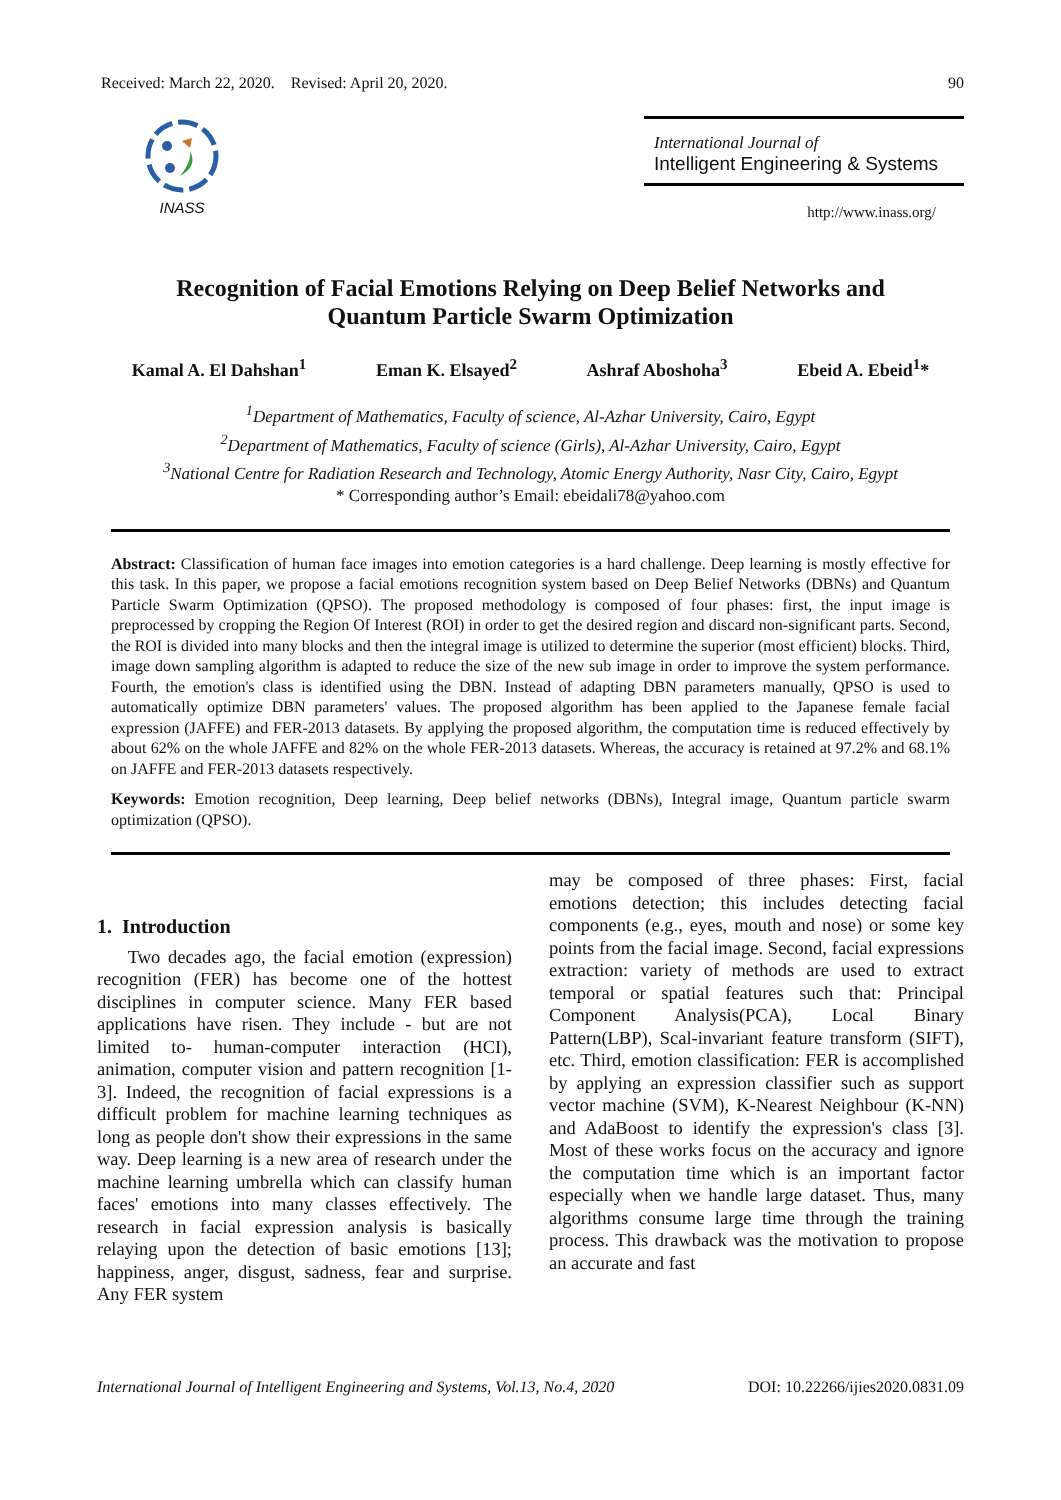Received: March 22, 2020. Revised: April 20, 2020. 90
INASS
International Journal of
Intelligent Engineering & Systems
http://www.inass.org/
Recognition of Facial Emotions Relying on Deep Belief Networks and
Quantum Particle Swarm Optimization
Kamal A. El Dahshan<sup>1</sup> Eman K. Elsayed<sup>2</sup> Ashraf Aboshoha<sup>3</sup> Ebeid A. Ebeid<sup>1</sup>*
<sup>1</sup> Department of Mathematics, Faculty of science, Al-Azhar University, Cairo, Egypt
<sup>2</sup> Department of Mathematics, Faculty of science (Girls), Al-Azhar University, Cairo, Egypt
<sup>3</sup> National Centre for Radiation Research and Technology, Atomic Energy Authority, Nasr City, Cairo, Egypt
* Corresponding author’s Email: ebeidali78@yahoo.com
Abstract: Classification of human face images into emotion categories is a hard challenge. Deep learning is mostly effective for this task. In this paper, we propose a facial emotions recognition system based on Deep Belief Networks (DBNs) and Quantum Particle Swarm Optimization (QPSO). The proposed methodology is composed of four phases: first, the input image is preprocessed by cropping the Region Of Interest (ROI) in order to get the desired region and discard non-significant parts. Second, the ROI is divided into many blocks and then the integral image is utilized to determine the superior (most efficient) blocks. Third, image down sampling algorithm is adapted to reduce the size of the new sub image in order to improve the system performance. Fourth, the emotion's class is identified using the DBN. Instead of adapting DBN parameters manually, QPSO is used to automatically optimize DBN parameters' values. The proposed algorithm has been applied to the Japanese female facial expression (JAFFE) and FER-2013 datasets. By applying the proposed algorithm, the computation time is reduced effectively by about 62% on the whole JAFFE and 82% on the whole FER-2013 datasets. Whereas, the accuracy is retained at 97.2% and 68.1% on JAFFE and FER-2013 datasets respectively.
Keywords: Emotion recognition, Deep learning, Deep belief networks (DBNs), Integral image, Quantum particle swarm optimization (QPSO).
1. Introduction
Two decades ago, the facial emotion (expression) recognition (FER) has become one of the hottest disciplines in computer science. Many FER based applications have risen. They include - but are not limited to- human-computer interaction (HCI), animation, computer vision and pattern recognition [1-3]. Indeed, the recognition of facial expressions is a difficult problem for machine learning techniques as long as people don't show their expressions in the same way. Deep learning is a new area of research under the machine learning umbrella which can classify human faces' emotions into many classes effectively. The research in facial expression analysis is basically relaying upon the detection of basic emotions [13]; happiness, anger, disgust, sadness, fear and surprise. Any FER system
may be composed of three phases: First, facial emotions detection; this includes detecting facial components (e.g., eyes, mouth and nose) or some key points from the facial image. Second, facial expressions extraction: variety of methods are used to extract temporal or spatial features such that: Principal Component Analysis(PCA), Local Binary Pattern(LBP), Scal-invariant feature transform (SIFT), etc. Third, emotion classification: FER is accomplished by applying an expression classifier such as support vector machine (SVM), K-Nearest Neighbour (K-NN) and AdaBoost to identify the expression's class [3]. Most of these works focus on the accuracy and ignore the computation time which is an important factor especially when we handle large dataset. Thus, many algorithms consume large time through the training process. This drawback was the motivation to propose an accurate and fast
International Journal of Intelligent Engineering and Systems, Vol.13, No.4, 2020 DOI: 10.22266/ijies2020.0831.09